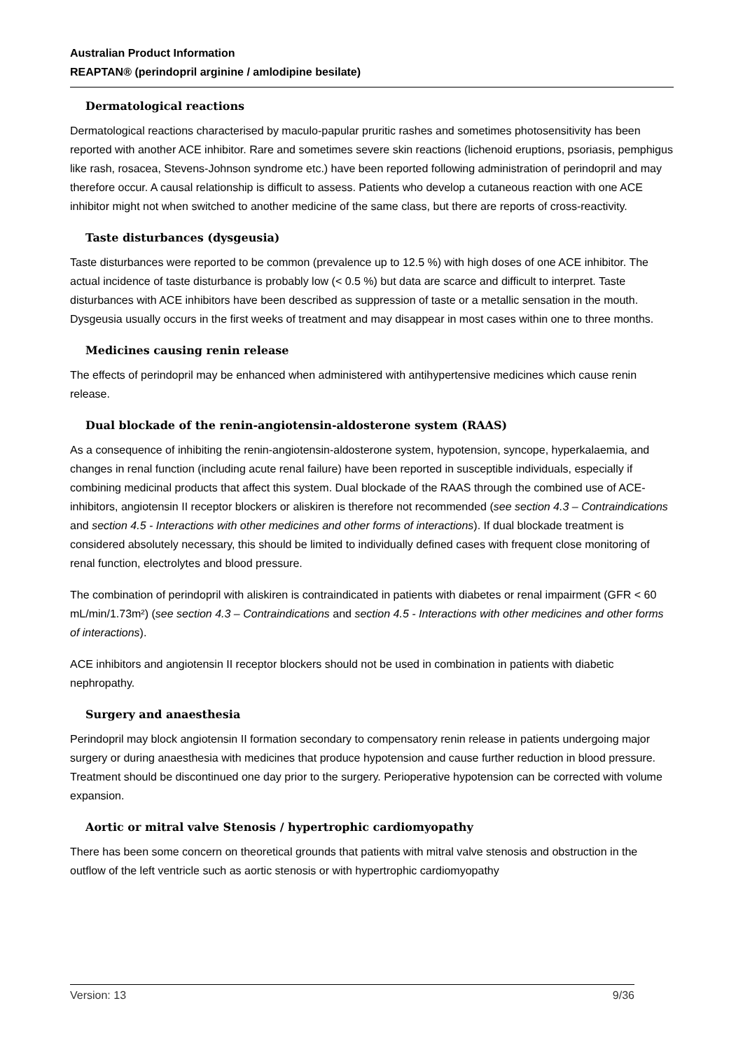Australian Product Information
REAPTAN® (perindopril arginine / amlodipine besilate)
Dermatological reactions
Dermatological reactions characterised by maculo-papular pruritic rashes and sometimes photosensitivity has been reported with another ACE inhibitor. Rare and sometimes severe skin reactions (lichenoid eruptions, psoriasis, pemphigus like rash, rosacea, Stevens-Johnson syndrome etc.) have been reported following administration of perindopril and may therefore occur. A causal relationship is difficult to assess. Patients who develop a cutaneous reaction with one ACE inhibitor might not when switched to another medicine of the same class, but there are reports of cross-reactivity.
Taste disturbances (dysgeusia)
Taste disturbances were reported to be common (prevalence up to 12.5 %) with high doses of one ACE inhibitor. The actual incidence of taste disturbance is probably low (< 0.5 %) but data are scarce and difficult to interpret. Taste disturbances with ACE inhibitors have been described as suppression of taste or a metallic sensation in the mouth. Dysgeusia usually occurs in the first weeks of treatment and may disappear in most cases within one to three months.
Medicines causing renin release
The effects of perindopril may be enhanced when administered with antihypertensive medicines which cause renin release.
Dual blockade of the renin-angiotensin-aldosterone system (RAAS)
As a consequence of inhibiting the renin-angiotensin-aldosterone system, hypotension, syncope, hyperkalaemia, and changes in renal function (including acute renal failure) have been reported in susceptible individuals, especially if combining medicinal products that affect this system. Dual blockade of the RAAS through the combined use of ACE-inhibitors, angiotensin II receptor blockers or aliskiren is therefore not recommended (see section 4.3 – Contraindications and section 4.5 - Interactions with other medicines and other forms of interactions). If dual blockade treatment is considered absolutely necessary, this should be limited to individually defined cases with frequent close monitoring of renal function, electrolytes and blood pressure.
The combination of perindopril with aliskiren is contraindicated in patients with diabetes or renal impairment (GFR < 60 mL/min/1.73m²) (see section 4.3 – Contraindications and section 4.5 - Interactions with other medicines and other forms of interactions).
ACE inhibitors and angiotensin II receptor blockers should not be used in combination in patients with diabetic nephropathy.
Surgery and anaesthesia
Perindopril may block angiotensin II formation secondary to compensatory renin release in patients undergoing major surgery or during anaesthesia with medicines that produce hypotension and cause further reduction in blood pressure. Treatment should be discontinued one day prior to the surgery. Perioperative hypotension can be corrected with volume expansion.
Aortic or mitral valve Stenosis / hypertrophic cardiomyopathy
There has been some concern on theoretical grounds that patients with mitral valve stenosis and obstruction in the outflow of the left ventricle such as aortic stenosis or with hypertrophic cardiomyopathy
Version: 13 9/36